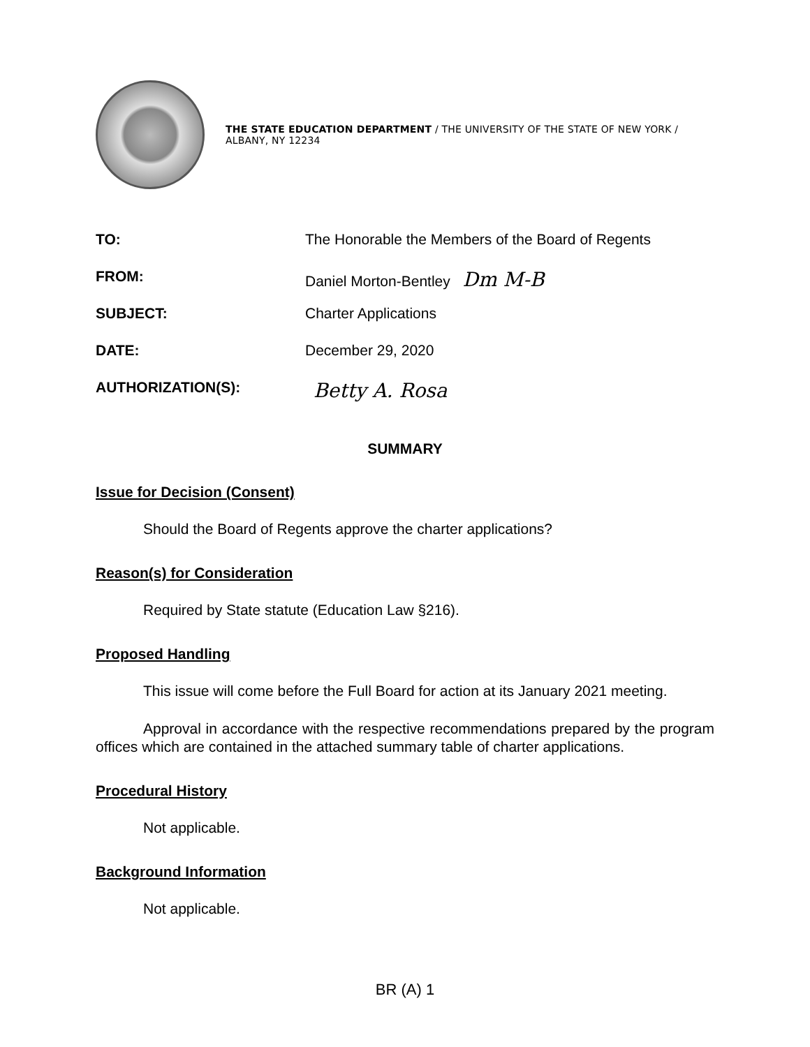THE STATE EDUCATION DEPARTMENT / THE UNIVERSITY OF THE STATE OF NEW YORK / ALBANY, NY 12234
TO: The Honorable the Members of the Board of Regents
FROM: Daniel Morton-Bentley Dm M-B
SUBJECT: Charter Applications
DATE: December 29, 2020
AUTHORIZATION(S):
Betty A. Rosa
SUMMARY
Issue for Decision (Consent)
Should the Board of Regents approve the charter applications?
Reason(s) for Consideration
Required by State statute (Education Law §216).
Proposed Handling
This issue will come before the Full Board for action at its January 2021 meeting.
Approval in accordance with the respective recommendations prepared by the program offices which are contained in the attached summary table of charter applications.
Procedural History
Not applicable.
Background Information
Not applicable.
BR (A) 1